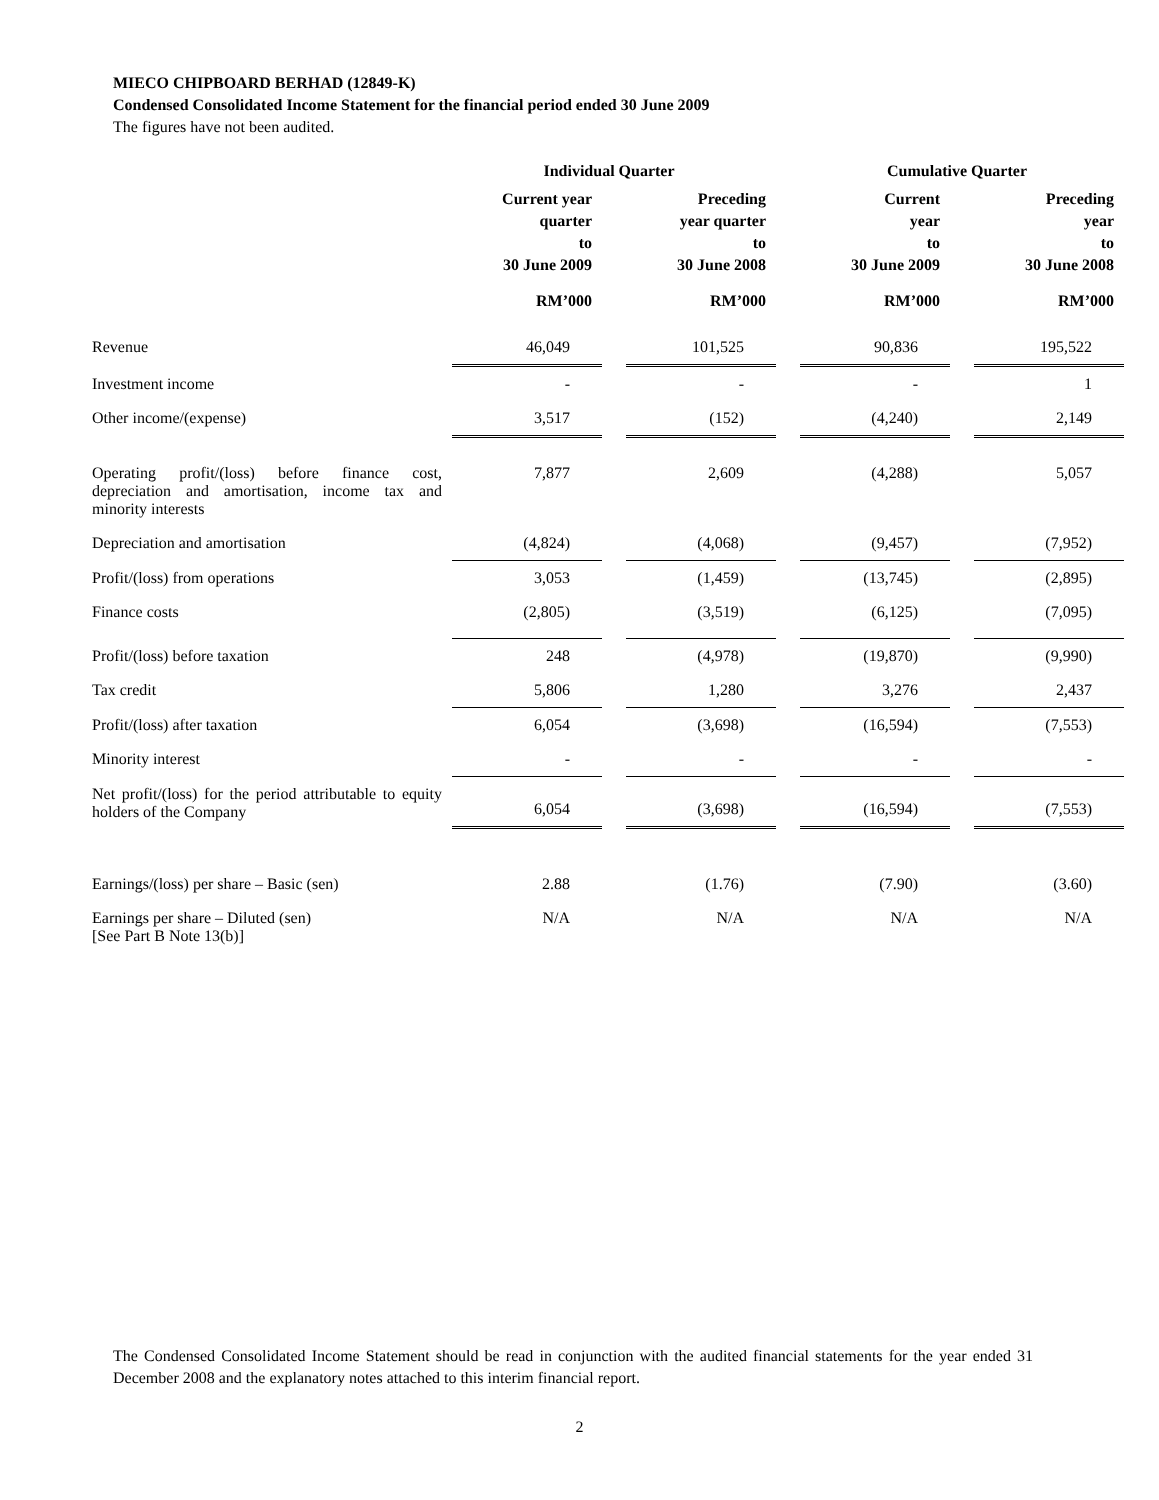MIECO CHIPBOARD BERHAD (12849-K)
Condensed Consolidated Income Statement for the financial period ended 30 June 2009
The figures have not been audited.
| | Individual Quarter | | | | Cumulative Quarter | | |
| --- | --- | --- | --- | --- | --- | --- | --- |
| | Current year quarter to 30 June 2009 | | Preceding year quarter to 30 June 2008 | | Current year to 30 June 2009 | | Preceding year to 30 June 2008 |
| | RM’000 | | RM’000 | | RM’000 | | RM’000 |
| Revenue | 46,049 | | 101,525 | | 90,836 | | 195,522 |
| Investment income | - | | - | | - | | 1 |
| Other income/(expense) | 3,517 | | (152) | | (4,240) | | 2,149 |
| Operating profit/(loss) before finance cost, depreciation and amortisation, income tax and minority interests | 7,877 | | 2,609 | | (4,288) | | 5,057 |
| Depreciation and amortisation | (4,824) | | (4,068) | | (9,457) | | (7,952) |
| Profit/(loss) from operations | 3,053 | | (1,459) | | (13,745) | | (2,895) |
| Finance costs | (2,805) | | (3,519) | | (6,125) | | (7,095) |
| Profit/(loss) before taxation | 248 | | (4,978) | | (19,870) | | (9,990) |
| Tax credit | 5,806 | | 1,280 | | 3,276 | | 2,437 |
| Profit/(loss) after taxation | 6,054 | | (3,698) | | (16,594) | | (7,553) |
| Minority interest | - | | - | | - | | - |
| Net profit/(loss) for the period attributable to equity holders of the Company | 6,054 | | (3,698) | | (16,594) | | (7,553) |
| Earnings/(loss) per share – Basic (sen) | 2.88 | | (1.76) | | (7.90) | | (3.60) |
| Earnings per share – Diluted (sen) [See Part B Note 13(b)] | N/A | | N/A | | N/A | | N/A |
The Condensed Consolidated Income Statement should be read in conjunction with the audited financial statements for the year ended 31 December 2008 and the explanatory notes attached to this interim financial report.
2